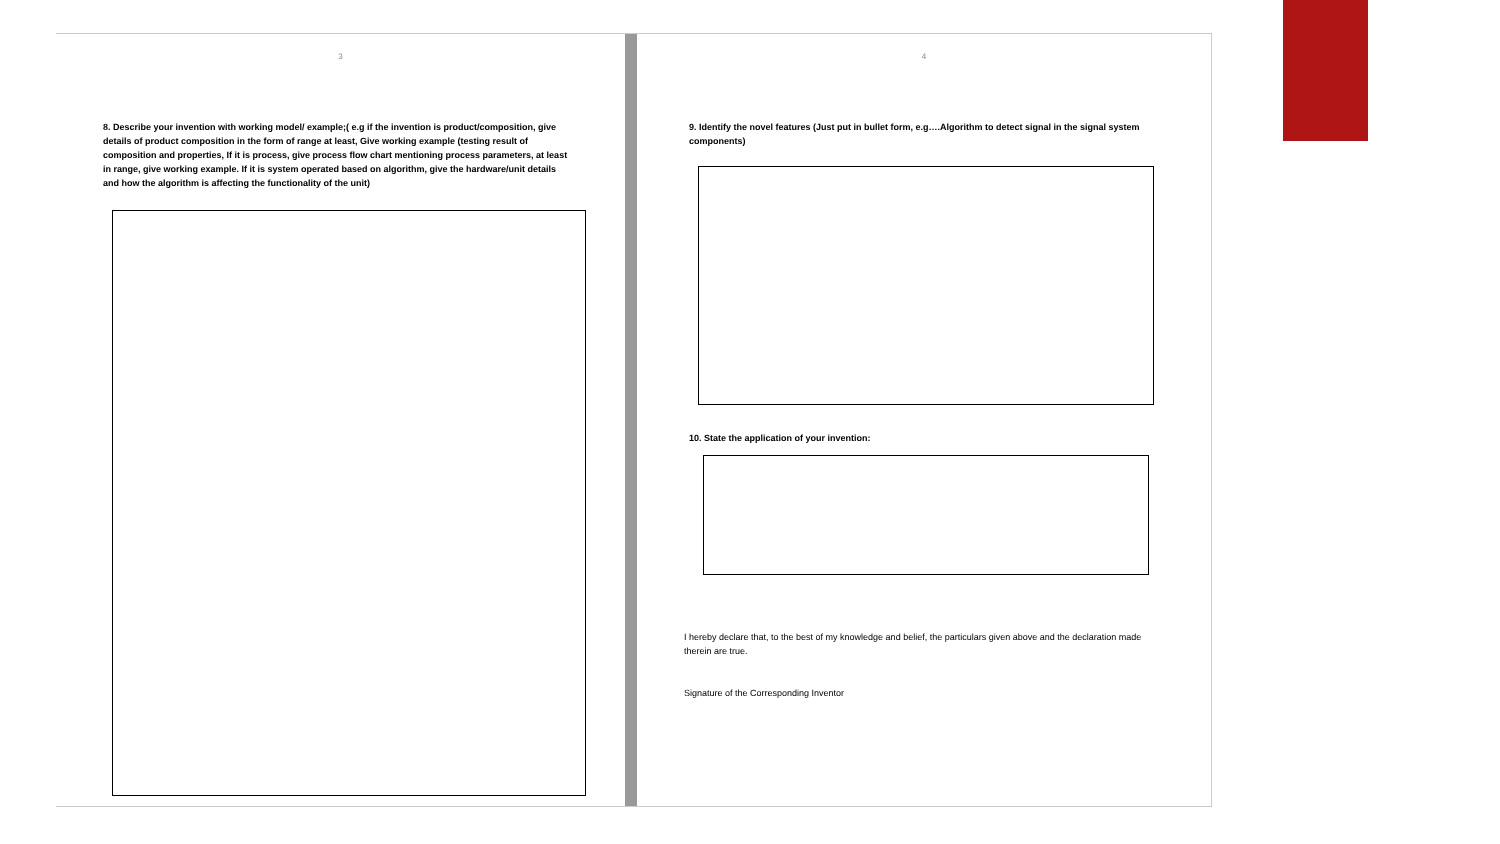3
8. Describe your invention with working model/ example;( e.g if the invention is product/composition, give details of product composition in the form of range at least, Give working example (testing result of composition and properties, If it is process, give process flow chart mentioning process parameters, at least in range, give working example. If it is system operated based on algorithm, give the hardware/unit details and how the algorithm is affecting the functionality of the unit)
4
9. Identify the novel features (Just put in bullet form, e.g….Algorithm to detect signal in the signal system components)
10. State the application of your invention:
I hereby declare that, to the best of my knowledge and belief, the particulars given above and the declaration made therein are true.
Signature of the Corresponding Inventor